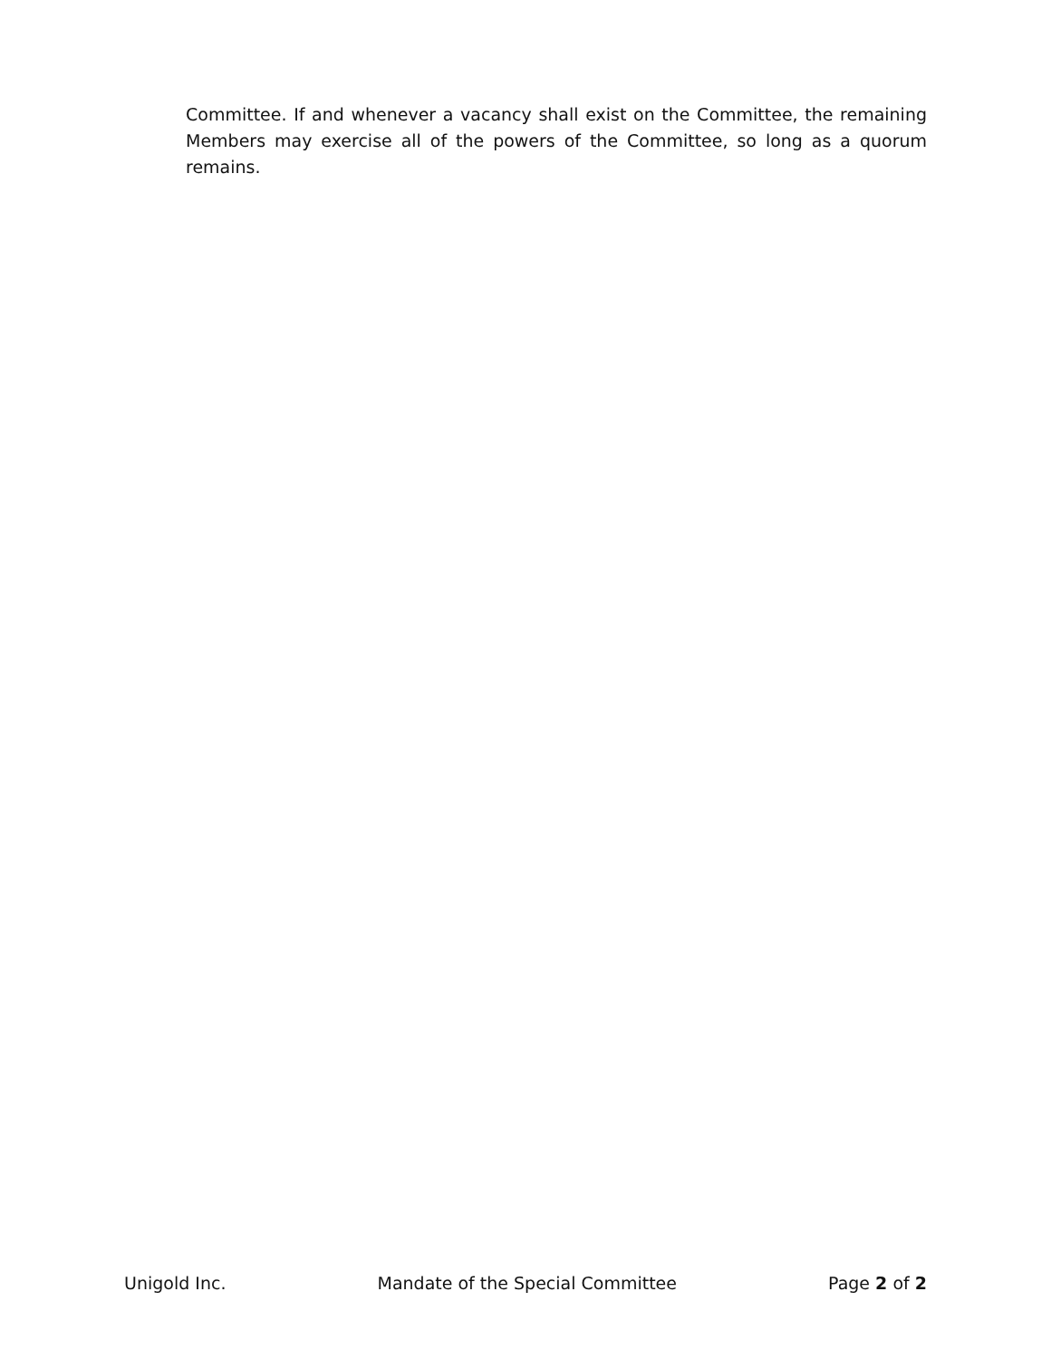Committee. If and whenever a vacancy shall exist on the Committee, the remaining Members may exercise all of the powers of the Committee, so long as a quorum remains.
Unigold Inc. Mandate of the Special Committee Page 2 of 2